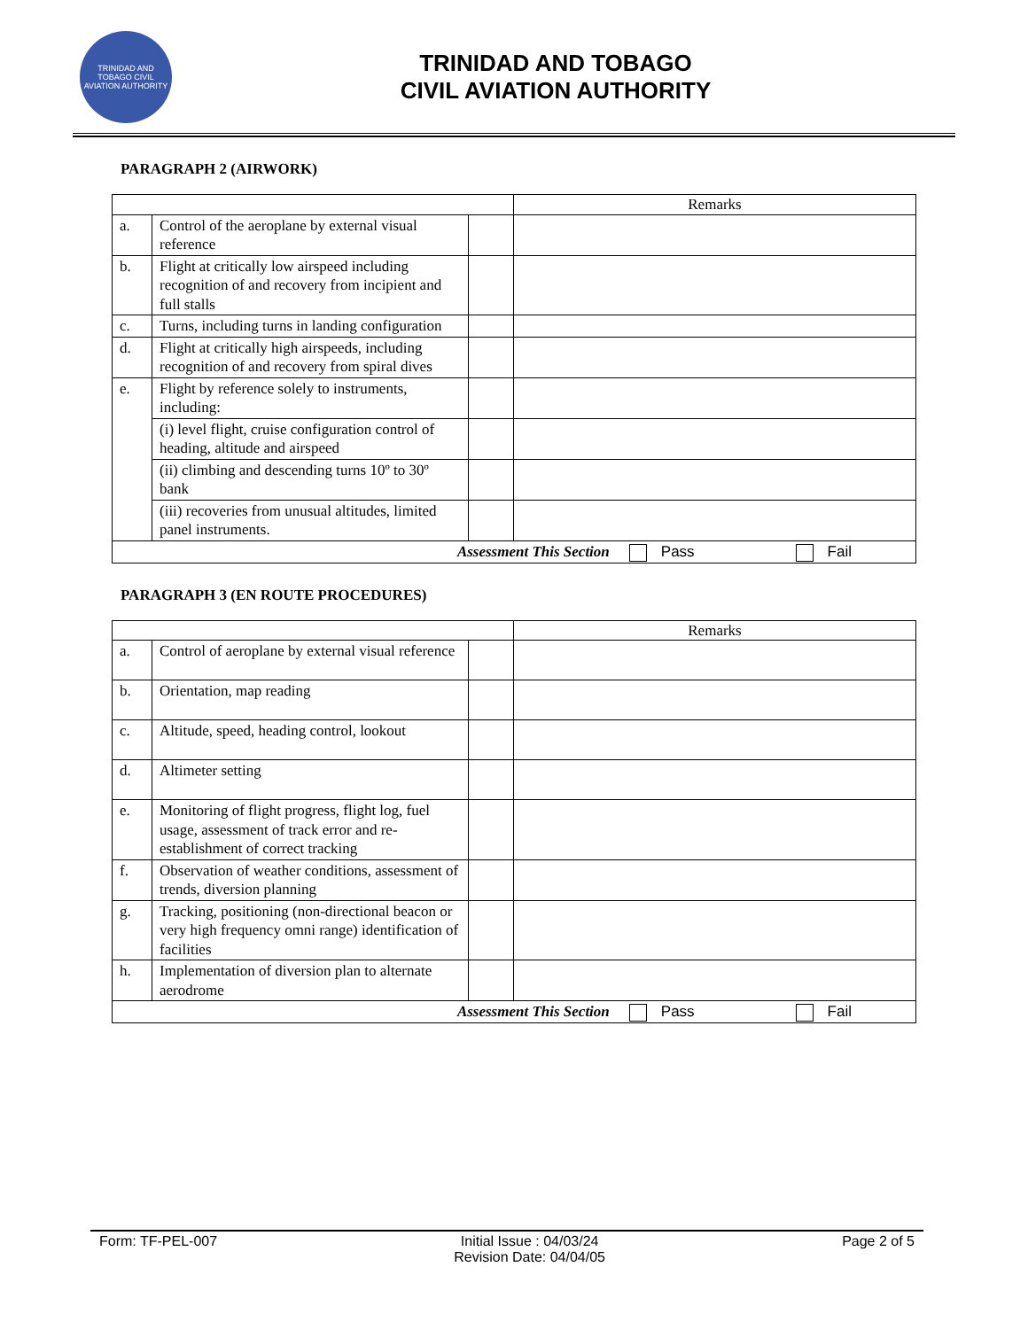TRINIDAD AND TOBAGO CIVIL AVIATION AUTHORITY
TRINIDAD AND TOBAGO
CIVIL AVIATION AUTHORITY
PARAGRAPH 2 (AIRWORK)
| | | | Remarks |
| a. | Control of the aeroplane by external visual reference | | |
| b. | Flight at critically low airspeed including recognition of and recovery from incipient and full stalls | | |
| c. | Turns, including turns in landing configuration | | |
| d. | Flight at critically high airspeeds, including recognition of and recovery from spiral dives | | |
| e. | Flight by reference solely to instruments, including: | | |
| | (i) level flight, cruise configuration control of heading, altitude and airspeed | | |
| | (ii) climbing and descending turns 10º to 30º bank | | |
| | (iii) recoveries from unusual altitudes, limited panel instruments. | | |
| Assessment This Section Pass Fail | | | |
PARAGRAPH 3 (EN ROUTE PROCEDURES)
| | | | Remarks |
| a. | Control of aeroplane by external visual reference | | |
| b. | Orientation, map reading | | |
| c. | Altitude, speed, heading control, lookout | | |
| d. | Altimeter setting | | |
| e. | Monitoring of flight progress, flight log, fuel usage, assessment of track error and re-establishment of correct tracking | | |
| f. | Observation of weather conditions, assessment of trends, diversion planning | | |
| g. | Tracking, positioning (non-directional beacon or very high frequency omni range) identification of facilities | | |
| h. | Implementation of diversion plan to alternate aerodrome | | |
| Assessment This Section Pass Fail | | | |
Form: TF-PEL-007 Initial Issue : 04/03/24
Revision Date: 04/04/05 Page 2 of 5